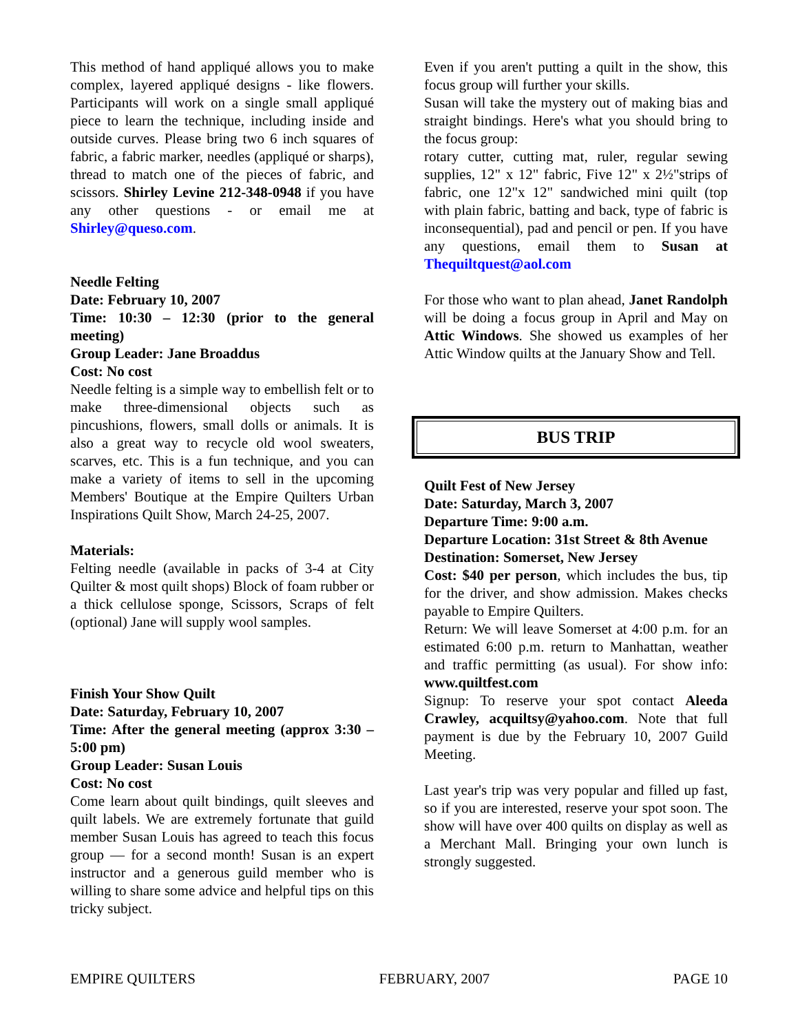This method of hand appliqué allows you to make complex, layered appliqué designs - like flowers. Participants will work on a single small appliqué piece to learn the technique, including inside and outside curves. Please bring two 6 inch squares of fabric, a fabric marker, needles (appliqué or sharps), thread to match one of the pieces of fabric, and scissors. Shirley Levine 212-348-0948 if you have any other questions - or email me at Shirley@queso.com.
Needle Felting
Date: February 10, 2007
Time: 10:30 – 12:30 (prior to the general meeting)
Group Leader: Jane Broaddus
Cost: No cost
Needle felting is a simple way to embellish felt or to make three-dimensional objects such as pincushions, flowers, small dolls or animals. It is also a great way to recycle old wool sweaters, scarves, etc. This is a fun technique, and you can make a variety of items to sell in the upcoming Members' Boutique at the Empire Quilters Urban Inspirations Quilt Show, March 24-25, 2007.
Materials:
Felting needle (available in packs of 3-4 at City Quilter & most quilt shops) Block of foam rubber or a thick cellulose sponge, Scissors, Scraps of felt (optional) Jane will supply wool samples.
Finish Your Show Quilt
Date: Saturday, February 10, 2007
Time: After the general meeting (approx 3:30 – 5:00 pm)
Group Leader: Susan Louis
Cost: No cost
Come learn about quilt bindings, quilt sleeves and quilt labels. We are extremely fortunate that guild member Susan Louis has agreed to teach this focus group — for a second month! Susan is an expert instructor and a generous guild member who is willing to share some advice and helpful tips on this tricky subject.
Even if you aren't putting a quilt in the show, this focus group will further your skills.
Susan will take the mystery out of making bias and straight bindings. Here's what you should bring to the focus group:
rotary cutter, cutting mat, ruler, regular sewing supplies, 12" x 12" fabric, Five 12" x 2½"strips of fabric, one 12"x 12" sandwiched mini quilt (top with plain fabric, batting and back, type of fabric is inconsequential), pad and pencil or pen. If you have any questions, email them to Susan at Thequiltquest@aol.com
For those who want to plan ahead, Janet Randolph will be doing a focus group in April and May on Attic Windows. She showed us examples of her Attic Window quilts at the January Show and Tell.
BUS TRIP
Quilt Fest of New Jersey
Date: Saturday, March 3, 2007
Departure Time: 9:00 a.m.
Departure Location: 31st Street & 8th Avenue
Destination: Somerset, New Jersey
Cost: $40 per person, which includes the bus, tip for the driver, and show admission. Makes checks payable to Empire Quilters.
Return: We will leave Somerset at 4:00 p.m. for an estimated 6:00 p.m. return to Manhattan, weather and traffic permitting (as usual). For show info: www.quiltfest.com
Signup: To reserve your spot contact Aleeda Crawley, acquiltsy@yahoo.com. Note that full payment is due by the February 10, 2007 Guild Meeting.
Last year's trip was very popular and filled up fast, so if you are interested, reserve your spot soon. The show will have over 400 quilts on display as well as a Merchant Mall. Bringing your own lunch is strongly suggested.
EMPIRE QUILTERS FEBRUARY, 2007 PAGE 10